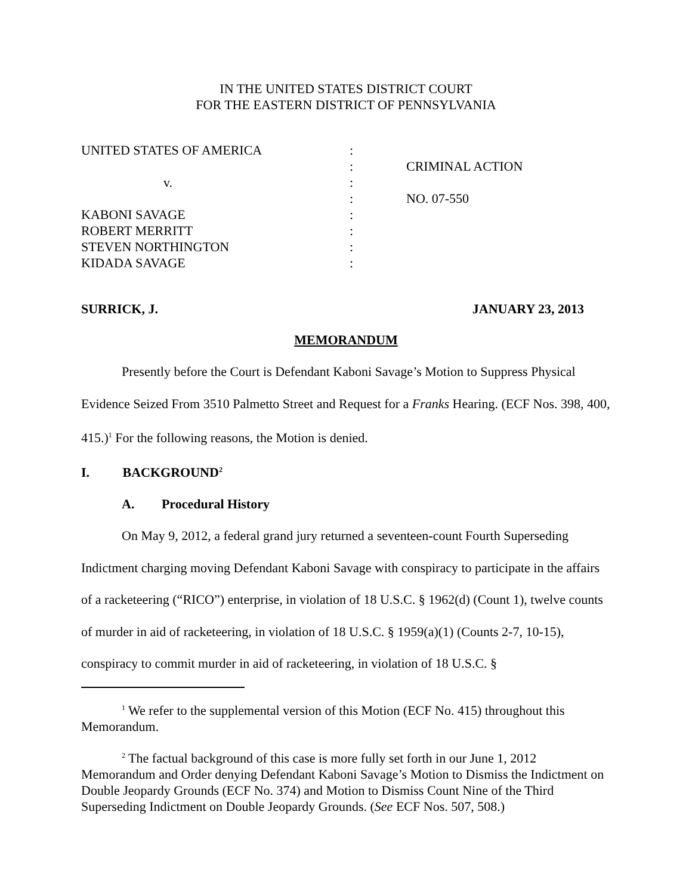IN THE UNITED STATES DISTRICT COURT
FOR THE EASTERN DISTRICT OF PENNSYLVANIA
| UNITED STATES OF AMERICA | : | |
| | : | CRIMINAL ACTION |
| v. | : | |
| | : | NO. 07-550 |
| KABONI SAVAGE | : | |
| ROBERT MERRITT | : | |
| STEVEN NORTHINGTON | : | |
| KIDADA SAVAGE | : | |
SURRICK, J. JANUARY 23, 2013
MEMORANDUM
Presently before the Court is Defendant Kaboni Savage’s Motion to Suppress Physical Evidence Seized From 3510 Palmetto Street and Request for a Franks Hearing. (ECF Nos. 398, 400, 415.)<sup>1</sup> For the following reasons, the Motion is denied.
I. BACKGROUND<sup>2</sup>
A. Procedural History
On May 9, 2012, a federal grand jury returned a seventeen-count Fourth Superseding Indictment charging moving Defendant Kaboni Savage with conspiracy to participate in the affairs of a racketeering (“RICO”) enterprise, in violation of 18 U.S.C. § 1962(d) (Count 1), twelve counts of murder in aid of racketeering, in violation of 18 U.S.C. § 1959(a)(1) (Counts 2-7, 10-15), conspiracy to commit murder in aid of racketeering, in violation of 18 U.S.C. §
<sup>1</sup> We refer to the supplemental version of this Motion (ECF No. 415) throughout this Memorandum.
<sup>2</sup> The factual background of this case is more fully set forth in our June 1, 2012 Memorandum and Order denying Defendant Kaboni Savage’s Motion to Dismiss the Indictment on Double Jeopardy Grounds (ECF No. 374) and Motion to Dismiss Count Nine of the Third Superseding Indictment on Double Jeopardy Grounds. (See ECF Nos. 507, 508.)